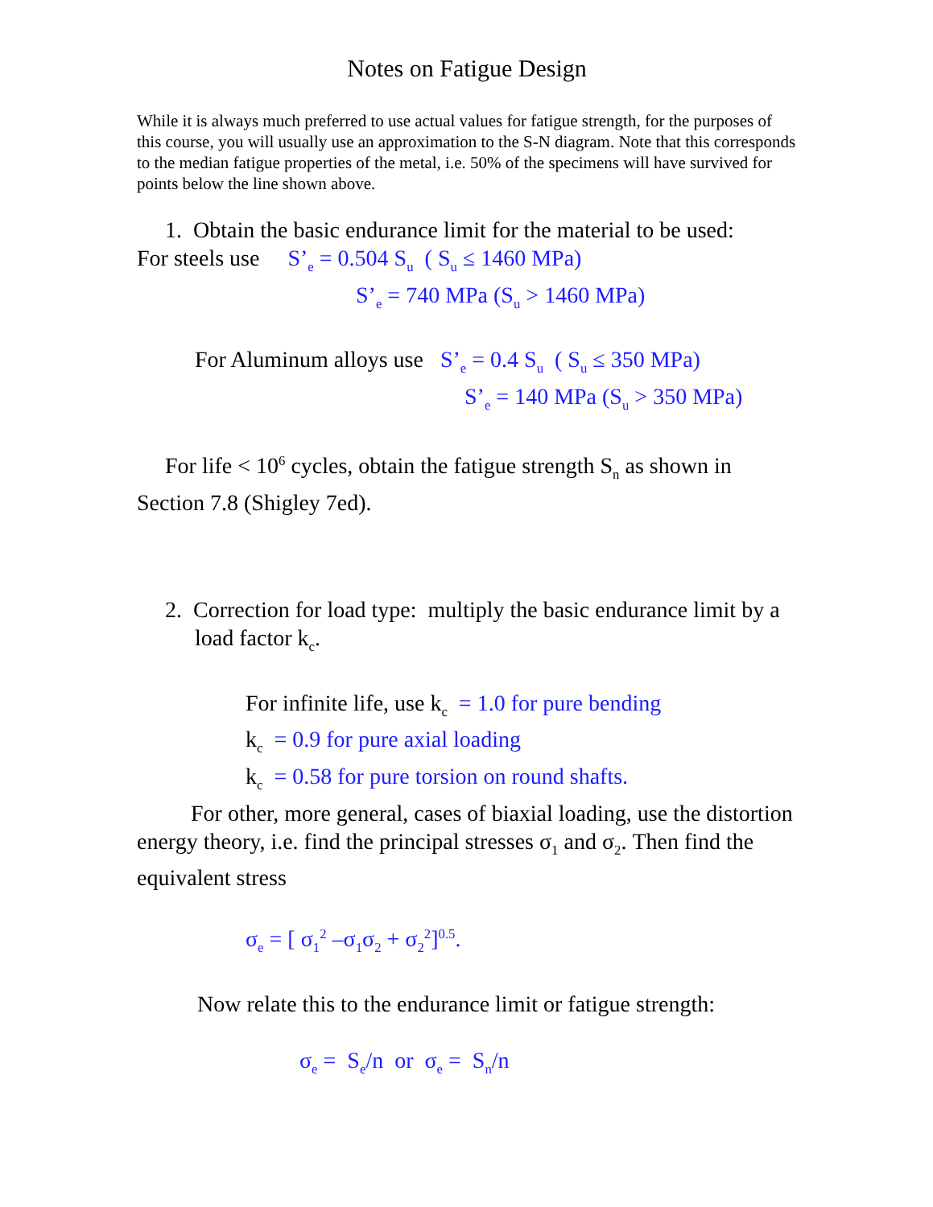Notes on Fatigue Design
While it is always much preferred to use actual values for fatigue strength, for the purposes of this course, you will usually use an approximation to the S-N diagram. Note that this corresponds to the median fatigue properties of the metal, i.e. 50% of the specimens will have survived for points below the line shown above.
1. Obtain the basic endurance limit for the material to be used:
For steels use S’<sub>e</sub> = 0.504 S<sub>u</sub> ( S<sub>u</sub> ≤ 1460 MPa)
S’<sub>e</sub> = 740 MPa (S<sub>u</sub> > 1460 MPa)
For Aluminum alloys use S’<sub>e</sub> = 0.4 S<sub>u</sub> ( S<sub>u</sub> ≤ 350 MPa)
S’<sub>e</sub> = 140 MPa (S<sub>u</sub> > 350 MPa)
For life < 10<sup>6</sup> cycles, obtain the fatigue strength S<sub>n</sub> as shown in Section 7.8 (Shigley 7ed).
2. Correction for load type: multiply the basic endurance limit by a load factor k<sub>c</sub>.
For infinite life, use k<sub>c</sub> = 1.0 for pure bending
k<sub>c</sub> = 0.9 for pure axial loading
k<sub>c</sub> = 0.58 for pure torsion on round shafts.
For other, more general, cases of biaxial loading, use the distortion energy theory, i.e. find the principal stresses σ<sub>1</sub> and σ<sub>2</sub>. Then find the equivalent stress
σ<sub>e</sub> = [ σ<sub>1</sub><sup>2</sup> –σ<sub>1</sub>σ<sub>2</sub> + σ<sub>2</sub><sup>2</sup>]<sup>0.5</sup>.
Now relate this to the endurance limit or fatigue strength:
σ<sub>e</sub> = S<sub>e</sub>/n or σ<sub>e</sub> = S<sub>n</sub>/n